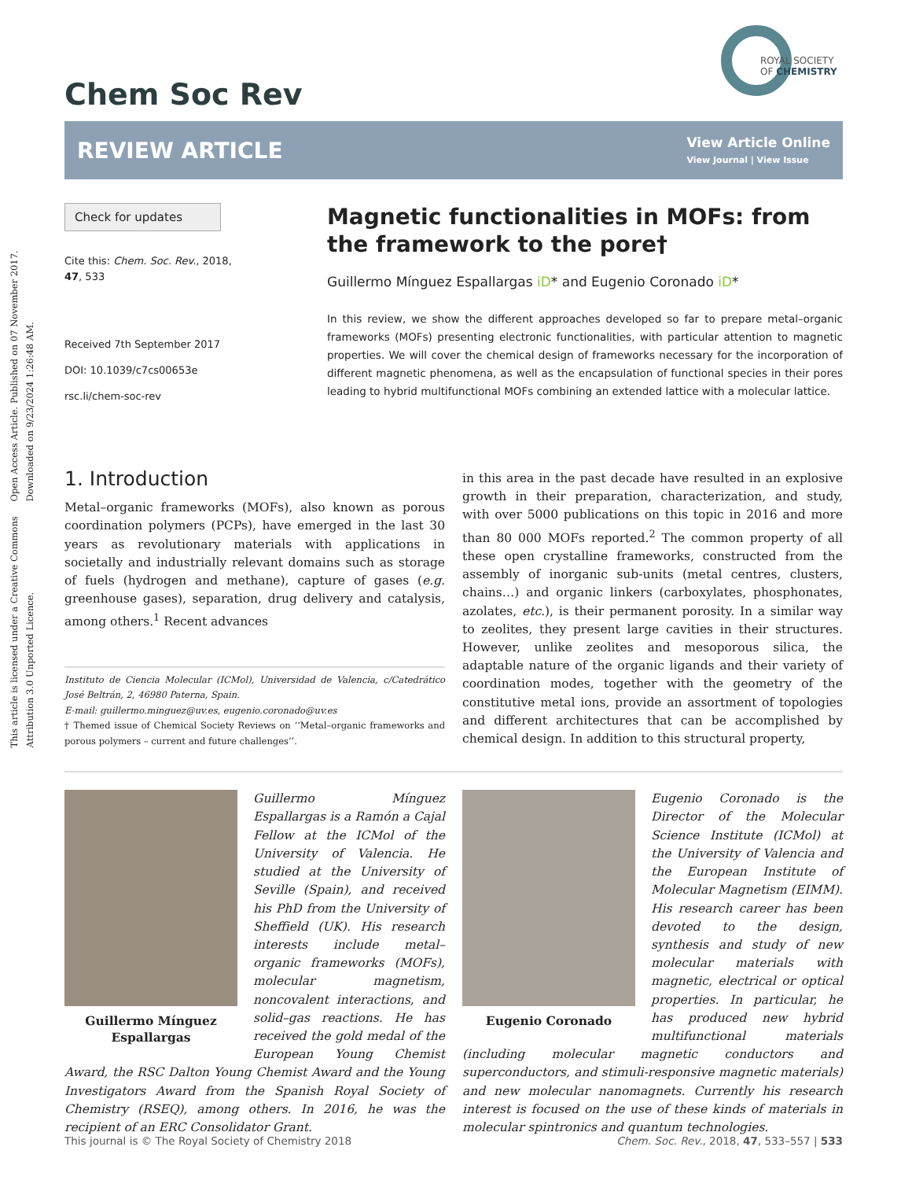Open Access Article. Published on 07 November 2017. Downloaded on 9/23/2024 1:26:48 AM.
This article is licensed under a Creative Commons Attribution 3.0 Unported Licence.
ROYAL SOCIETY
OF CHEMISTRY
Chem Soc Rev
REVIEW ARTICLE
View Article Online
View Journal | View Issue
Check for updates
Cite this: Chem. Soc. Rev., 2018,
47, 533
Received 7th September 2017
DOI: 10.1039/c7cs00653e
rsc.li/chem-soc-rev
Magnetic functionalities in MOFs: from the framework to the pore†
Guillermo Mínguez Espallargas iD* and Eugenio Coronado iD*
In this review, we show the different approaches developed so far to prepare metal–organic frameworks (MOFs) presenting electronic functionalities, with particular attention to magnetic properties. We will cover the chemical design of frameworks necessary for the incorporation of different magnetic phenomena, as well as the encapsulation of functional species in their pores leading to hybrid multifunctional MOFs combining an extended lattice with a molecular lattice.
1. Introduction
Metal–organic frameworks (MOFs), also known as porous coordination polymers (PCPs), have emerged in the last 30 years as revolutionary materials with applications in societally and industrially relevant domains such as storage of fuels (hydrogen and methane), capture of gases (e.g. greenhouse gases), separation, drug delivery and catalysis, among others.<sup>1</sup> Recent advances
Instituto de Ciencia Molecular (ICMol), Universidad de Valencia, c/Catedrático José Beltrán, 2, 46980 Paterna, Spain.
E-mail: guillermo.minguez@uv.es, eugenio.coronado@uv.es
† Themed issue of Chemical Society Reviews on ‘‘Metal–organic frameworks and porous polymers – current and future challenges’’.
in this area in the past decade have resulted in an explosive growth in their preparation, characterization, and study, with over 5000 publications on this topic in 2016 and more than 80 000 MOFs reported.<sup>2</sup> The common property of all these open crystalline frameworks, constructed from the assembly of inorganic sub-units (metal centres, clusters, chains…) and organic linkers (carboxylates, phosphonates, azolates, etc.), is their permanent porosity. In a similar way to zeolites, they present large cavities in their structures. However, unlike zeolites and mesoporous silica, the adaptable nature of the organic ligands and their variety of coordination modes, together with the geometry of the constitutive metal ions, provide an assortment of topologies and different architectures that can be accomplished by chemical design. In addition to this structural property,
Guillermo Mínguez Espallargas
Guillermo Mínguez Espallargas is a Ramón a Cajal Fellow at the ICMol of the University of Valencia. He studied at the University of Seville (Spain), and received his PhD from the University of Sheffield (UK). His research interests include metal–organic frameworks (MOFs), molecular magnetism, noncovalent interactions, and solid–gas reactions. He has received the gold medal of the European Young Chemist Award, the RSC Dalton Young Chemist Award and the Young Investigators Award from the Spanish Royal Society of Chemistry (RSEQ), among others. In 2016, he was the recipient of an ERC Consolidator Grant.
Eugenio Coronado
Eugenio Coronado is the Director of the Molecular Science Institute (ICMol) at the University of Valencia and the European Institute of Molecular Magnetism (EIMM). His research career has been devoted to the design, synthesis and study of new molecular materials with magnetic, electrical or optical properties. In particular, he has produced new hybrid multifunctional materials (including molecular magnetic conductors and superconductors, and stimuli-responsive magnetic materials) and new molecular nanomagnets. Currently his research interest is focused on the use of these kinds of materials in molecular spintronics and quantum technologies.
This journal is © The Royal Society of Chemistry 2018 Chem. Soc. Rev., 2018, 47, 533–557 | 533